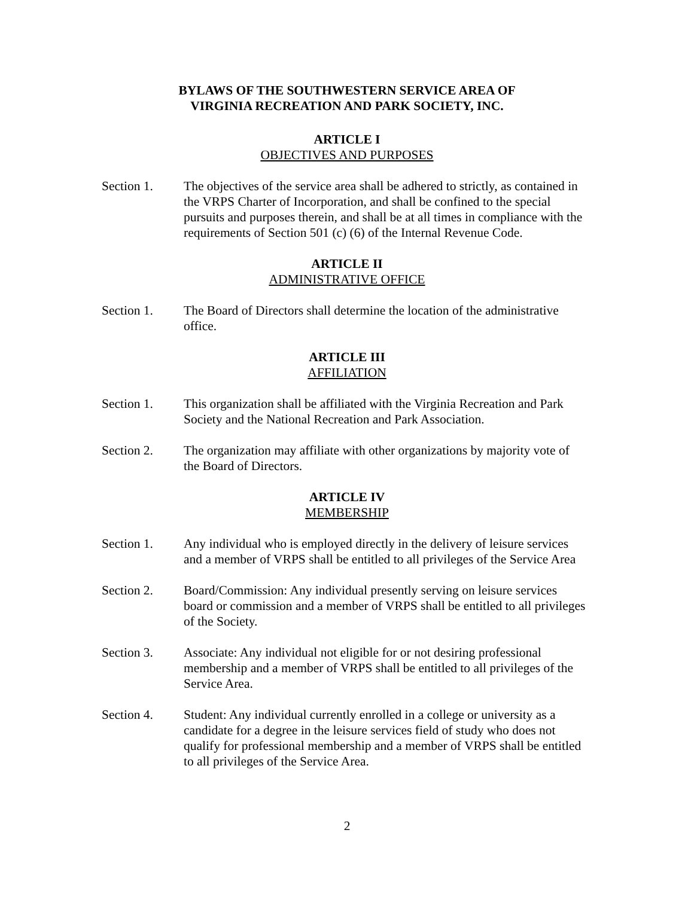BYLAWS OF THE SOUTHWESTERN SERVICE AREA OF
VIRGINIA RECREATION AND PARK SOCIETY, INC.
ARTICLE I
OBJECTIVES AND PURPOSES
Section 1. The objectives of the service area shall be adhered to strictly, as contained in the VRPS Charter of Incorporation, and shall be confined to the special pursuits and purposes therein, and shall be at all times in compliance with the requirements of Section 501 (c) (6) of the Internal Revenue Code.
ARTICLE II
ADMINISTRATIVE OFFICE
Section 1. The Board of Directors shall determine the location of the administrative office.
ARTICLE III
AFFILIATION
Section 1. This organization shall be affiliated with the Virginia Recreation and Park Society and the National Recreation and Park Association.
Section 2. The organization may affiliate with other organizations by majority vote of the Board of Directors.
ARTICLE IV
MEMBERSHIP
Section 1. Any individual who is employed directly in the delivery of leisure services and a member of VRPS shall be entitled to all privileges of the Service Area
Section 2. Board/Commission: Any individual presently serving on leisure services board or commission and a member of VRPS shall be entitled to all privileges of the Society.
Section 3. Associate: Any individual not eligible for or not desiring professional membership and a member of VRPS shall be entitled to all privileges of the Service Area.
Section 4. Student: Any individual currently enrolled in a college or university as a candidate for a degree in the leisure services field of study who does not qualify for professional membership and a member of VRPS shall be entitled to all privileges of the Service Area.
2